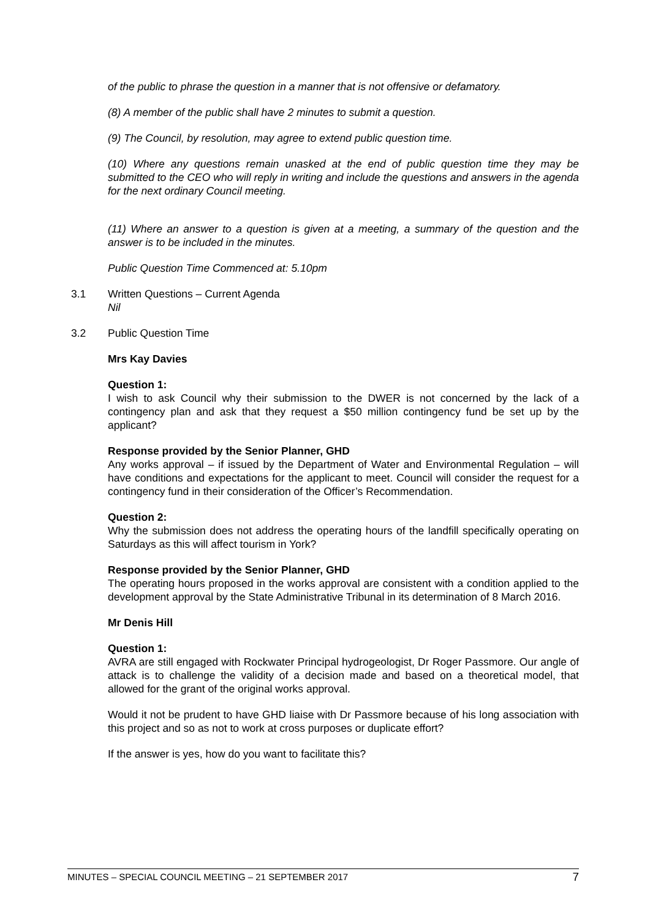of the public to phrase the question in a manner that is not offensive or defamatory.
(8) A member of the public shall have 2 minutes to submit a question.
(9) The Council, by resolution, may agree to extend public question time.
(10) Where any questions remain unasked at the end of public question time they may be submitted to the CEO who will reply in writing and include the questions and answers in the agenda for the next ordinary Council meeting.
(11) Where an answer to a question is given at a meeting, a summary of the question and the answer is to be included in the minutes.
Public Question Time Commenced at: 5.10pm
3.1 Written Questions – Current Agenda
Nil
3.2 Public Question Time
Mrs Kay Davies
Question 1:
I wish to ask Council why their submission to the DWER is not concerned by the lack of a contingency plan and ask that they request a $50 million contingency fund be set up by the applicant?
Response provided by the Senior Planner, GHD
Any works approval – if issued by the Department of Water and Environmental Regulation – will have conditions and expectations for the applicant to meet. Council will consider the request for a contingency fund in their consideration of the Officer’s Recommendation.
Question 2:
Why the submission does not address the operating hours of the landfill specifically operating on Saturdays as this will affect tourism in York?
Response provided by the Senior Planner, GHD
The operating hours proposed in the works approval are consistent with a condition applied to the development approval by the State Administrative Tribunal in its determination of 8 March 2016.
Mr Denis Hill
Question 1:
AVRA are still engaged with Rockwater Principal hydrogeologist, Dr Roger Passmore. Our angle of attack is to challenge the validity of a decision made and based on a theoretical model, that allowed for the grant of the original works approval.
Would it not be prudent to have GHD liaise with Dr Passmore because of his long association with this project and so as not to work at cross purposes or duplicate effort?
If the answer is yes, how do you want to facilitate this?
MINUTES – SPECIAL COUNCIL MEETING – 21 SEPTEMBER 2017 7